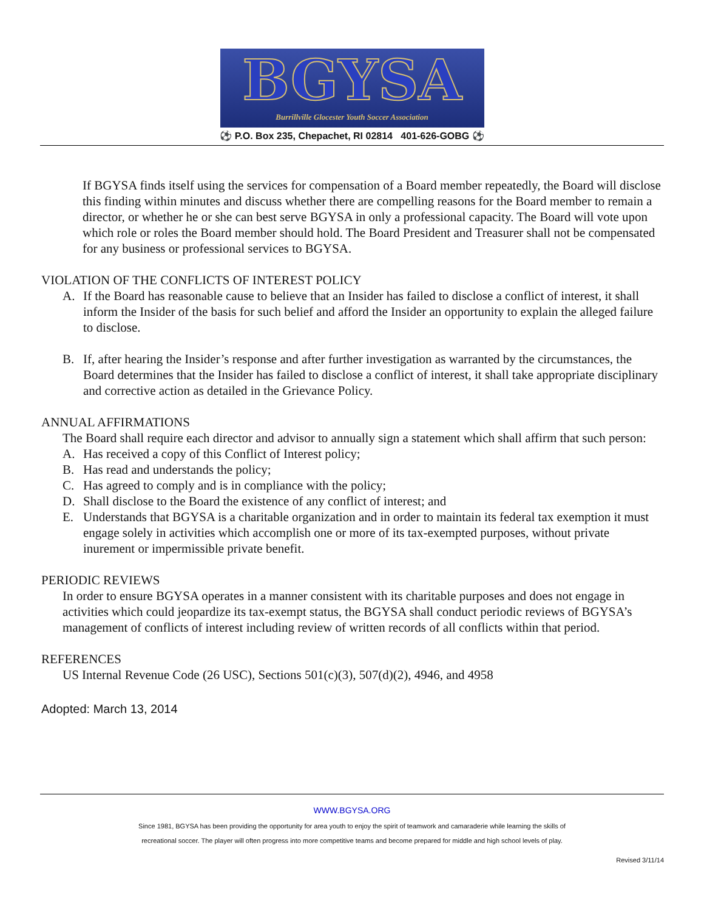BGYSA
Burrillville Glocester Youth Soccer Association
⚽ P.O. Box 235, Chepachet, RI 02814 401-626-GOBG ⚽
If BGYSA finds itself using the services for compensation of a Board member repeatedly, the Board will disclose this finding within minutes and discuss whether there are compelling reasons for the Board member to remain a director, or whether he or she can best serve BGYSA in only a professional capacity. The Board will vote upon which role or roles the Board member should hold. The Board President and Treasurer shall not be compensated for any business or professional services to BGYSA.
VIOLATION OF THE CONFLICTS OF INTEREST POLICY
A. If the Board has reasonable cause to believe that an Insider has failed to disclose a conflict of interest, it shall inform the Insider of the basis for such belief and afford the Insider an opportunity to explain the alleged failure to disclose.
B. If, after hearing the Insider’s response and after further investigation as warranted by the circumstances, the Board determines that the Insider has failed to disclose a conflict of interest, it shall take appropriate disciplinary and corrective action as detailed in the Grievance Policy.
ANNUAL AFFIRMATIONS
The Board shall require each director and advisor to annually sign a statement which shall affirm that such person:
A. Has received a copy of this Conflict of Interest policy;
B. Has read and understands the policy;
C. Has agreed to comply and is in compliance with the policy;
D. Shall disclose to the Board the existence of any conflict of interest; and
E. Understands that BGYSA is a charitable organization and in order to maintain its federal tax exemption it must engage solely in activities which accomplish one or more of its tax-exempted purposes, without private inurement or impermissible private benefit.
PERIODIC REVIEWS
In order to ensure BGYSA operates in a manner consistent with its charitable purposes and does not engage in activities which could jeopardize its tax-exempt status, the BGYSA shall conduct periodic reviews of BGYSA’s management of conflicts of interest including review of written records of all conflicts within that period.
REFERENCES
US Internal Revenue Code (26 USC), Sections 501(c)(3), 507(d)(2), 4946, and 4958
Adopted: March 13, 2014
WWW.BGYSA.ORG
Since 1981, BGYSA has been providing the opportunity for area youth to enjoy the spirit of teamwork and camaraderie while learning the skills of
recreational soccer. The player will often progress into more competitive teams and become prepared for middle and high school levels of play.
Revised 3/11/14